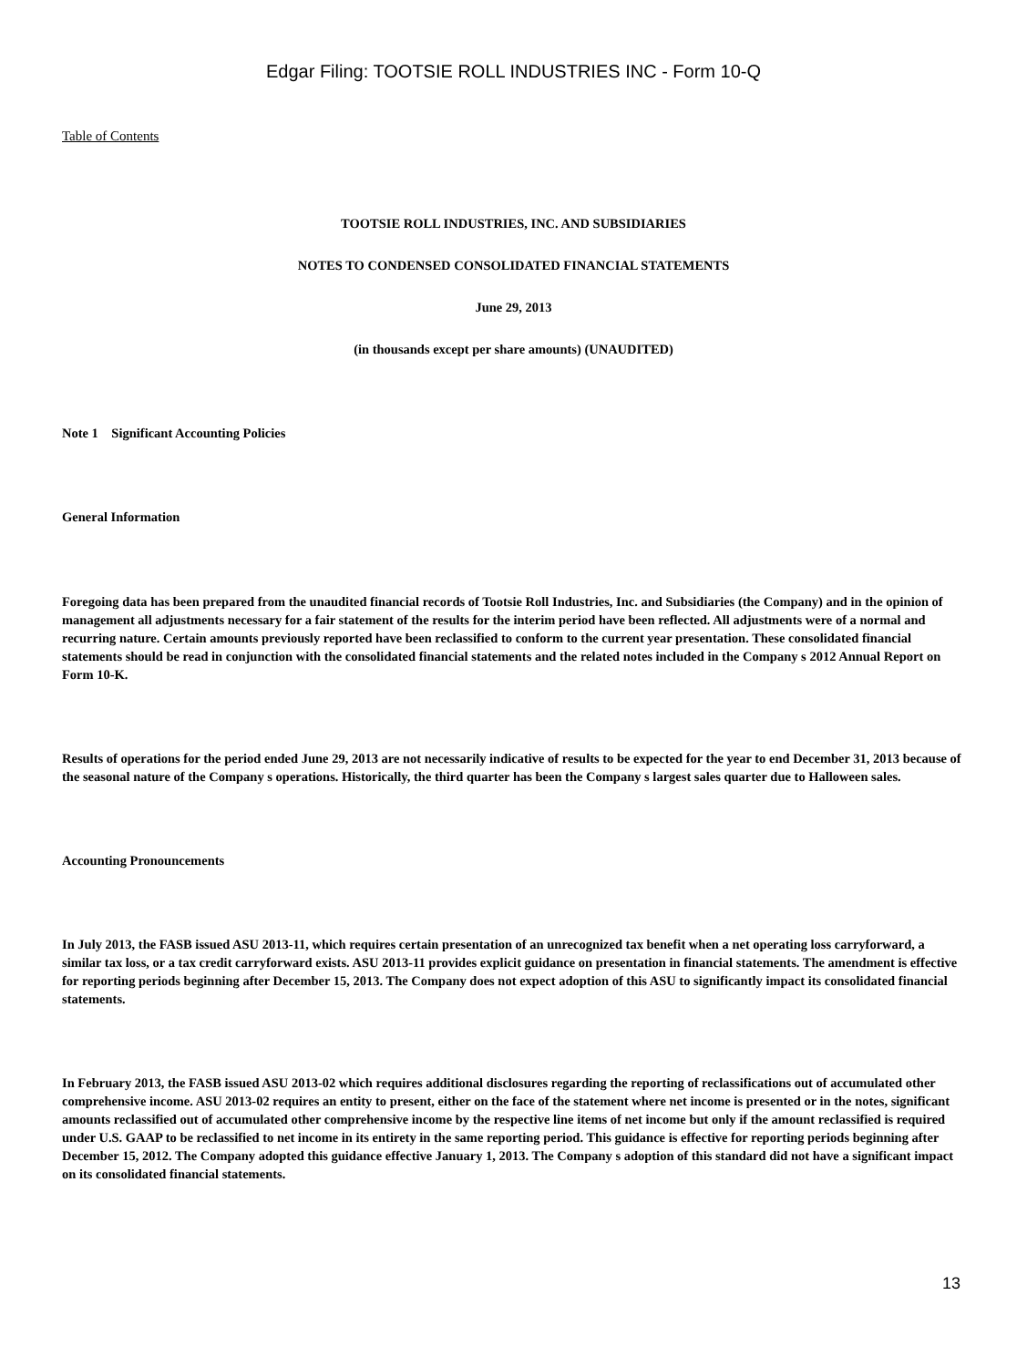Edgar Filing: TOOTSIE ROLL INDUSTRIES INC - Form 10-Q
Table of Contents
TOOTSIE ROLL INDUSTRIES, INC. AND SUBSIDIARIES
NOTES TO CONDENSED CONSOLIDATED FINANCIAL STATEMENTS
June 29, 2013
(in thousands except per share amounts) (UNAUDITED)
Note 1 Significant Accounting Policies
General Information
Foregoing data has been prepared from the unaudited financial records of Tootsie Roll Industries, Inc. and Subsidiaries (the Company) and in the opinion of management all adjustments necessary for a fair statement of the results for the interim period have been reflected. All adjustments were of a normal and recurring nature. Certain amounts previously reported have been reclassified to conform to the current year presentation. These consolidated financial statements should be read in conjunction with the consolidated financial statements and the related notes included in the Company s 2012 Annual Report on Form 10-K.
Results of operations for the period ended June 29, 2013 are not necessarily indicative of results to be expected for the year to end December 31, 2013 because of the seasonal nature of the Company s operations. Historically, the third quarter has been the Company s largest sales quarter due to Halloween sales.
Accounting Pronouncements
In July 2013, the FASB issued ASU 2013-11, which requires certain presentation of an unrecognized tax benefit when a net operating loss carryforward, a similar tax loss, or a tax credit carryforward exists. ASU 2013-11 provides explicit guidance on presentation in financial statements. The amendment is effective for reporting periods beginning after December 15, 2013. The Company does not expect adoption of this ASU to significantly impact its consolidated financial statements.
In February 2013, the FASB issued ASU 2013-02 which requires additional disclosures regarding the reporting of reclassifications out of accumulated other comprehensive income. ASU 2013-02 requires an entity to present, either on the face of the statement where net income is presented or in the notes, significant amounts reclassified out of accumulated other comprehensive income by the respective line items of net income but only if the amount reclassified is required under U.S. GAAP to be reclassified to net income in its entirety in the same reporting period. This guidance is effective for reporting periods beginning after December 15, 2012. The Company adopted this guidance effective January 1, 2013. The Company s adoption of this standard did not have a significant impact on its consolidated financial statements.
13